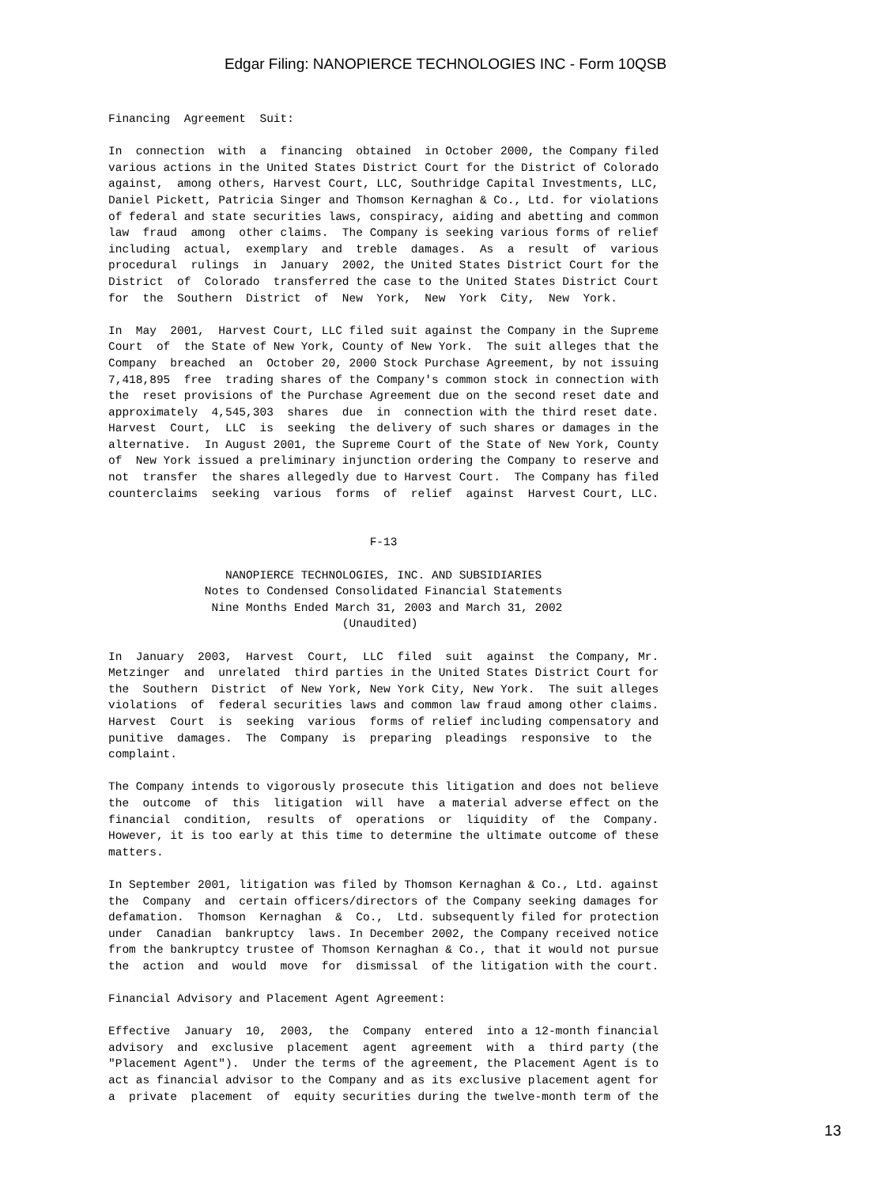Edgar Filing: NANOPIERCE TECHNOLOGIES INC - Form 10QSB
Financing  Agreement  Suit:

In  connection  with  a  financing  obtained  in October 2000, the Company filed
various actions in the United States District Court for the District of Colorado
against,  among others, Harvest Court, LLC, Southridge Capital Investments, LLC,
Daniel Pickett, Patricia Singer and Thomson Kernaghan & Co., Ltd. for violations
of federal and state securities laws, conspiracy, aiding and abetting and common
law  fraud  among  other claims.  The Company is seeking various forms of relief
including  actual,  exemplary  and  treble  damages.  As  a  result  of  various
procedural  rulings  in  January  2002, the United States District Court for the
District  of  Colorado  transferred the case to the United States District Court
for  the  Southern  District  of  New  York,  New  York  City,  New  York.

In  May  2001,  Harvest Court, LLC filed suit against the Company in the Supreme
Court  of  the State of New York, County of New York.  The suit alleges that the
Company  breached  an  October 20, 2000 Stock Purchase Agreement, by not issuing
7,418,895  free  trading shares of the Company's common stock in connection with
the  reset provisions of the Purchase Agreement due on the second reset date and
approximately  4,545,303  shares  due  in  connection with the third reset date.
Harvest  Court,  LLC  is  seeking  the delivery of such shares or damages in the
alternative.  In August 2001, the Supreme Court of the State of New York, County
of  New York issued a preliminary injunction ordering the Company to reserve and
not  transfer  the shares allegedly due to Harvest Court.  The Company has filed
counterclaims  seeking  various  forms  of  relief  against  Harvest Court, LLC.


                                      F-13

                 NANOPIERCE TECHNOLOGIES, INC. AND SUBSIDIARIES
              Notes to Condensed Consolidated Financial Statements
               Nine Months Ended March 31, 2003 and March 31, 2002
                                  (Unaudited)

In  January  2003,  Harvest  Court,  LLC  filed  suit  against  the Company, Mr.
Metzinger  and  unrelated  third parties in the United States District Court for
the  Southern  District  of New York, New York City, New York.  The suit alleges
violations  of  federal securities laws and common law fraud among other claims.
Harvest  Court  is  seeking  various  forms of relief including compensatory and
punitive  damages.  The  Company  is  preparing  pleadings  responsive  to  the
complaint.

The Company intends to vigorously prosecute this litigation and does not believe
the  outcome  of  this  litigation  will  have  a material adverse effect on the
financial  condition,  results  of  operations  or  liquidity  of  the  Company.
However, it is too early at this time to determine the ultimate outcome of these
matters.

In September 2001, litigation was filed by Thomson Kernaghan & Co., Ltd. against
the  Company  and  certain officers/directors of the Company seeking damages for
defamation.  Thomson  Kernaghan  &  Co.,  Ltd. subsequently filed for protection
under  Canadian  bankruptcy  laws. In December 2002, the Company received notice
from the bankruptcy trustee of Thomson Kernaghan & Co., that it would not pursue
the  action  and  would  move  for  dismissal  of the litigation with the court.

Financial Advisory and Placement Agent Agreement:

Effective  January  10,  2003,  the  Company  entered  into a 12-month financial
advisory  and  exclusive  placement  agent  agreement  with  a  third party (the
"Placement Agent").  Under the terms of the agreement, the Placement Agent is to
act as financial advisor to the Company and as its exclusive placement agent for
a  private  placement  of  equity securities during the twelve-month term of the
13